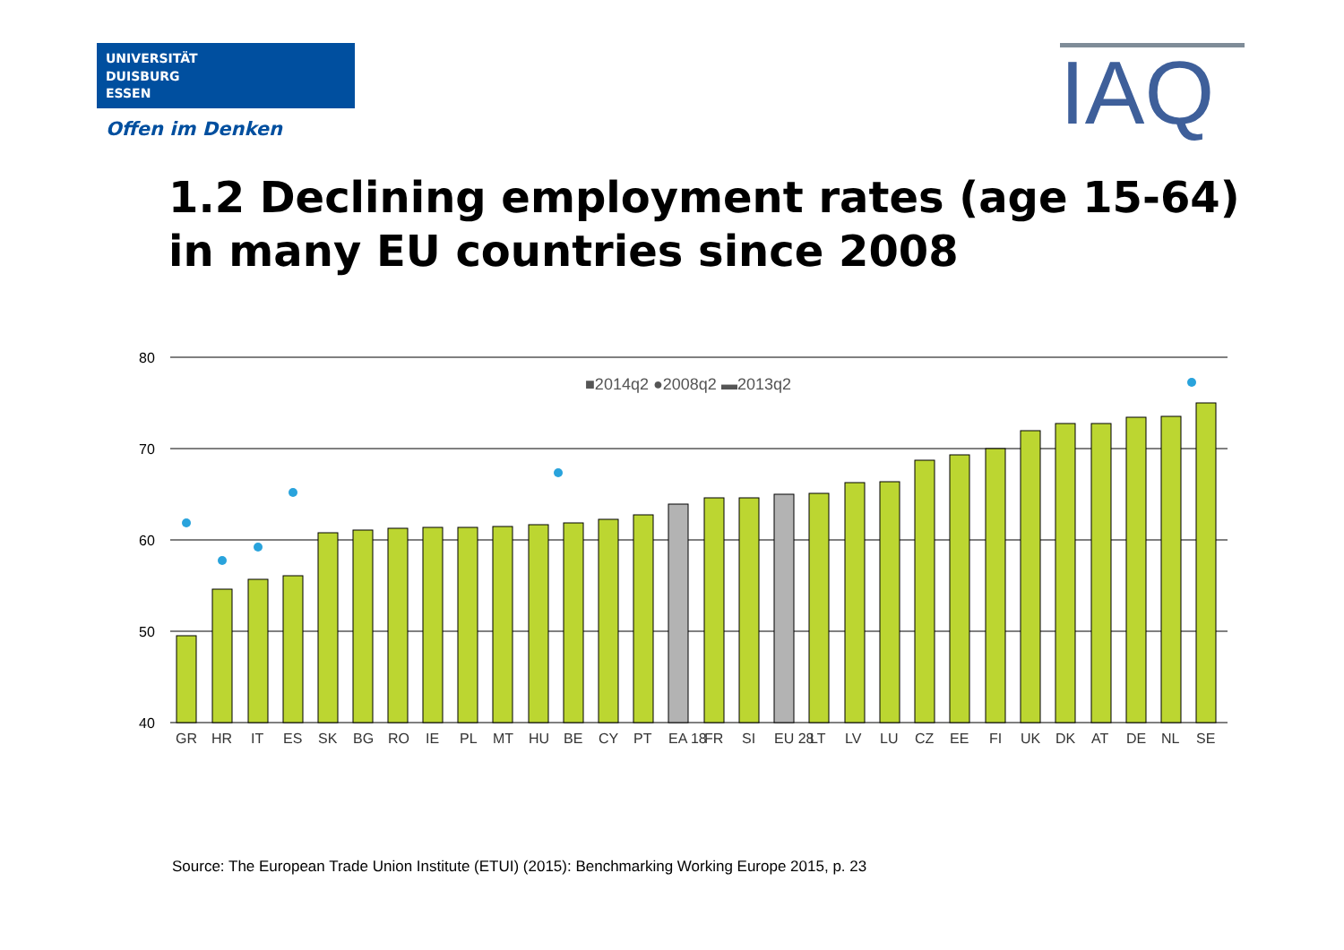UNIVERSITÄT
DUISBURG
ESSEN
Offen im Denken IAQ
1.2 Declining employment rates (age 15-64)
in many EU countries since 2008
80
70
60
50
40
■2014q2 ●2008q2 ▬2013q2
GR
HR
IT
ES
SK
BG
RO
IE
PL
MT
HU
BE
CY
PT
EA 18
FR
SI
EU 28
LT
LV
LU
CZ
EE
FI
UK
DK
AT
DE
NL
SE
Source: The European Trade Union Institute (ETUI) (2015): Benchmarking Working Europe 2015, p. 23